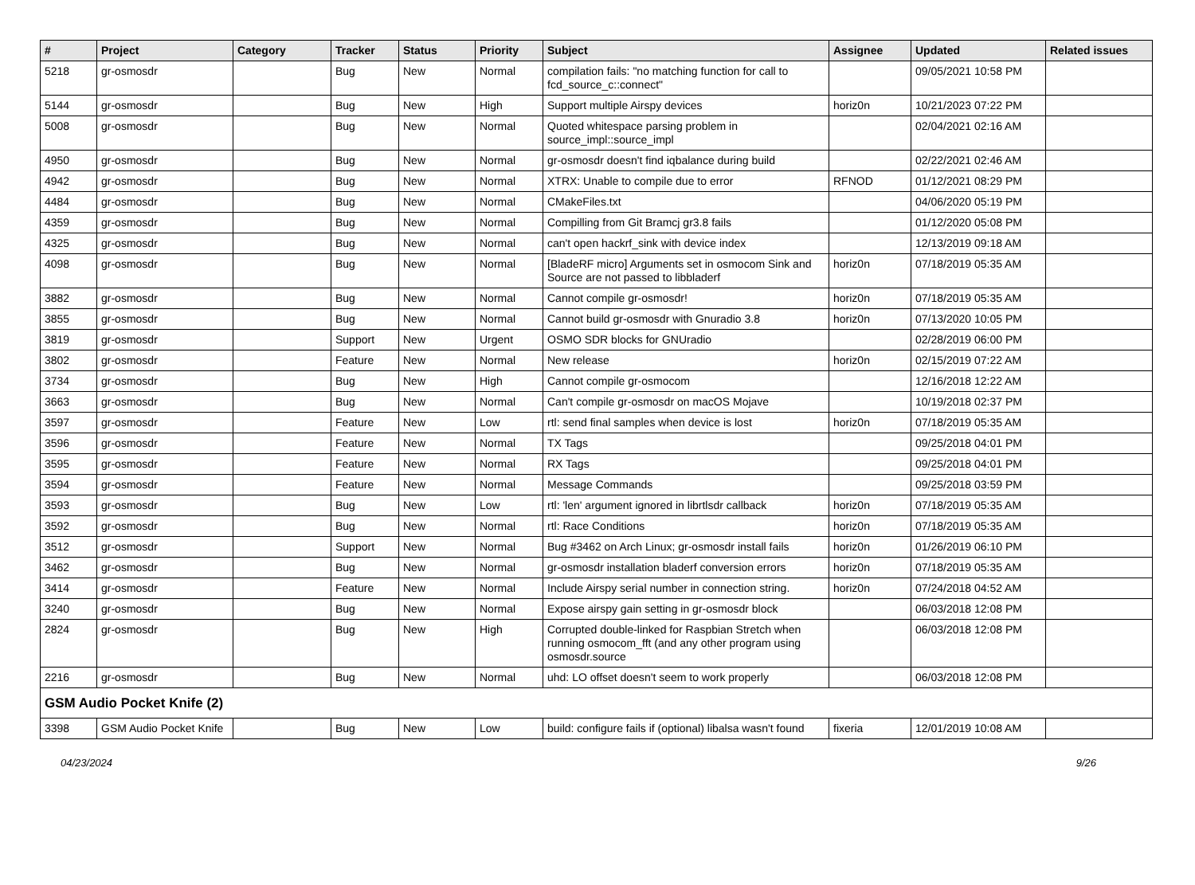| # | Project | Category | Tracker | Status | Priority | Subject | Assignee | Updated | Related issues |
| --- | --- | --- | --- | --- | --- | --- | --- | --- | --- |
| 5218 | gr-osmosdr | | Bug | New | Normal | compilation fails: "no matching function for call to fcd_source_c::connect" | | 09/05/2021 10:58 PM | |
| 5144 | gr-osmosdr | | Bug | New | High | Support multiple Airspy devices | horiz0n | 10/21/2023 07:22 PM | |
| 5008 | gr-osmosdr | | Bug | New | Normal | Quoted whitespace parsing problem in source_impl::source_impl | | 02/04/2021 02:16 AM | |
| 4950 | gr-osmosdr | | Bug | New | Normal | gr-osmosdr doesn't find iqbalance during build | | 02/22/2021 02:46 AM | |
| 4942 | gr-osmosdr | | Bug | New | Normal | XTRX: Unable to compile due to error | RFNOD | 01/12/2021 08:29 PM | |
| 4484 | gr-osmosdr | | Bug | New | Normal | CMakeFiles.txt | | 04/06/2020 05:19 PM | |
| 4359 | gr-osmosdr | | Bug | New | Normal | Compilling from Git Bramcj gr3.8 fails | | 01/12/2020 05:08 PM | |
| 4325 | gr-osmosdr | | Bug | New | Normal | can't open hackrf_sink with device index | | 12/13/2019 09:18 AM | |
| 4098 | gr-osmosdr | | Bug | New | Normal | [BladeRF micro] Arguments set in osmocom Sink and Source are not passed to libbladerf | horiz0n | 07/18/2019 05:35 AM | |
| 3882 | gr-osmosdr | | Bug | New | Normal | Cannot compile gr-osmosdr! | horiz0n | 07/18/2019 05:35 AM | |
| 3855 | gr-osmosdr | | Bug | New | Normal | Cannot build gr-osmosdr with Gnuradio 3.8 | horiz0n | 07/13/2020 10:05 PM | |
| 3819 | gr-osmosdr | | Support | New | Urgent | OSMO SDR blocks for GNUradio | | 02/28/2019 06:00 PM | |
| 3802 | gr-osmosdr | | Feature | New | Normal | New release | horiz0n | 02/15/2019 07:22 AM | |
| 3734 | gr-osmosdr | | Bug | New | High | Cannot compile gr-osmocom | | 12/16/2018 12:22 AM | |
| 3663 | gr-osmosdr | | Bug | New | Normal | Can't compile gr-osmosdr on macOS Mojave | | 10/19/2018 02:37 PM | |
| 3597 | gr-osmosdr | | Feature | New | Low | rtl: send final samples when device is lost | horiz0n | 07/18/2019 05:35 AM | |
| 3596 | gr-osmosdr | | Feature | New | Normal | TX Tags | | 09/25/2018 04:01 PM | |
| 3595 | gr-osmosdr | | Feature | New | Normal | RX Tags | | 09/25/2018 04:01 PM | |
| 3594 | gr-osmosdr | | Feature | New | Normal | Message Commands | | 09/25/2018 03:59 PM | |
| 3593 | gr-osmosdr | | Bug | New | Low | rtl: 'len' argument ignored in librtlsdr callback | horiz0n | 07/18/2019 05:35 AM | |
| 3592 | gr-osmosdr | | Bug | New | Normal | rtl: Race Conditions | horiz0n | 07/18/2019 05:35 AM | |
| 3512 | gr-osmosdr | | Support | New | Normal | Bug #3462 on Arch Linux; gr-osmosdr install fails | horiz0n | 01/26/2019 06:10 PM | |
| 3462 | gr-osmosdr | | Bug | New | Normal | gr-osmosdr installation bladerf conversion errors | horiz0n | 07/18/2019 05:35 AM | |
| 3414 | gr-osmosdr | | Feature | New | Normal | Include Airspy serial number in connection string. | horiz0n | 07/24/2018 04:52 AM | |
| 3240 | gr-osmosdr | | Bug | New | Normal | Expose airspy gain setting in gr-osmosdr block | | 06/03/2018 12:08 PM | |
| 2824 | gr-osmosdr | | Bug | New | High | Corrupted double-linked for Raspbian Stretch when running osmocom_fft (and any other program using osmosdr.source | | 06/03/2018 12:08 PM | |
| 2216 | gr-osmosdr | | Bug | New | Normal | uhd: LO offset doesn't seem to work properly | | 06/03/2018 12:08 PM | |
| GSM Audio Pocket Knife (2) | | | | | | | | | |
| 3398 | GSM Audio Pocket Knife | | Bug | New | Low | build: configure fails if (optional) libalsa wasn't found | fixeria | 12/01/2019 10:08 AM | |
04/23/2024 9/26